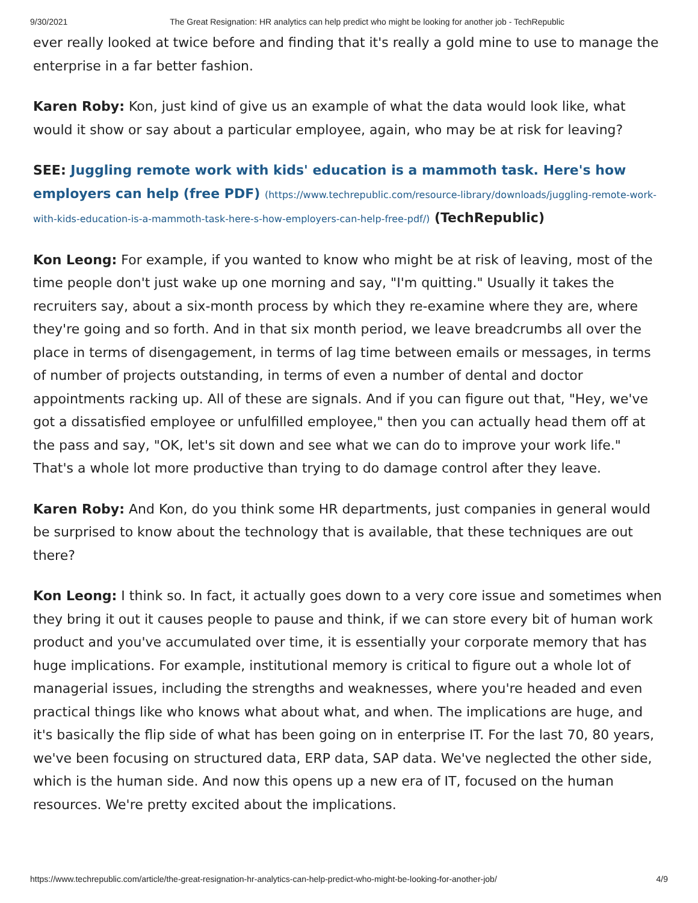9/30/2021 The Great Resignation: HR analytics can help predict who might be looking for another job - TechRepublic
ever really looked at twice before and finding that it's really a gold mine to use to manage the enterprise in a far better fashion.
Karen Roby: Kon, just kind of give us an example of what the data would look like, what would it show or say about a particular employee, again, who may be at risk for leaving?
SEE: Juggling remote work with kids' education is a mammoth task. Here's how employers can help (free PDF) (https://www.techrepublic.com/resource-library/downloads/juggling-remote-work-with-kids-education-is-a-mammoth-task-here-s-how-employers-can-help-free-pdf/) (TechRepublic)
Kon Leong: For example, if you wanted to know who might be at risk of leaving, most of the time people don't just wake up one morning and say, "I'm quitting." Usually it takes the recruiters say, about a six-month process by which they re-examine where they are, where they're going and so forth. And in that six month period, we leave breadcrumbs all over the place in terms of disengagement, in terms of lag time between emails or messages, in terms of number of projects outstanding, in terms of even a number of dental and doctor appointments racking up. All of these are signals. And if you can figure out that, "Hey, we've got a dissatisfied employee or unfulfilled employee," then you can actually head them off at the pass and say, "OK, let's sit down and see what we can do to improve your work life." That's a whole lot more productive than trying to do damage control after they leave.
Karen Roby: And Kon, do you think some HR departments, just companies in general would be surprised to know about the technology that is available, that these techniques are out there?
Kon Leong: I think so. In fact, it actually goes down to a very core issue and sometimes when they bring it out it causes people to pause and think, if we can store every bit of human work product and you've accumulated over time, it is essentially your corporate memory that has huge implications. For example, institutional memory is critical to figure out a whole lot of managerial issues, including the strengths and weaknesses, where you're headed and even practical things like who knows what about what, and when. The implications are huge, and it's basically the flip side of what has been going on in enterprise IT. For the last 70, 80 years, we've been focusing on structured data, ERP data, SAP data. We've neglected the other side, which is the human side. And now this opens up a new era of IT, focused on the human resources. We're pretty excited about the implications.
https://www.techrepublic.com/article/the-great-resignation-hr-analytics-can-help-predict-who-might-be-looking-for-another-job/ 4/9